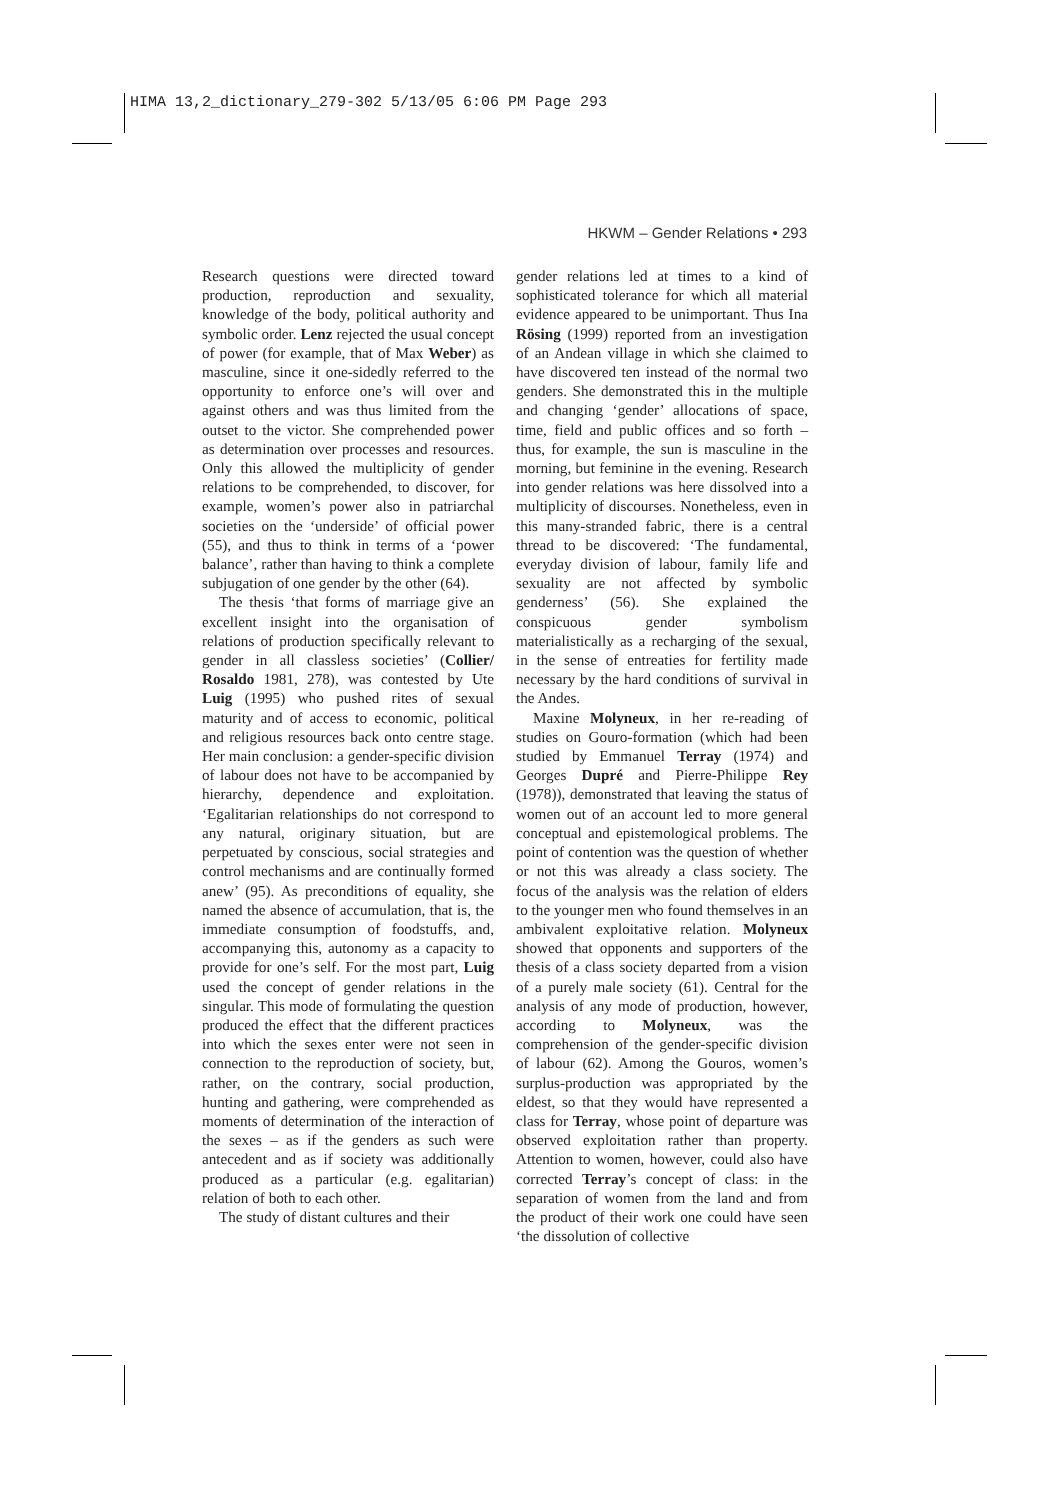HIMA 13,2_dictionary_279-302 5/13/05 6:06 PM Page 293
HKWM – Gender Relations • 293
Research questions were directed toward production, reproduction and sexuality, knowledge of the body, political authority and symbolic order. Lenz rejected the usual concept of power (for example, that of Max Weber) as masculine, since it one-sidedly referred to the opportunity to enforce one’s will over and against others and was thus limited from the outset to the victor. She comprehended power as determination over processes and resources. Only this allowed the multiplicity of gender relations to be comprehended, to discover, for example, women’s power also in patriarchal societies on the ‘underside’ of official power (55), and thus to think in terms of a ‘power balance’, rather than having to think a complete subjugation of one gender by the other (64).
The thesis ‘that forms of marriage give an excellent insight into the organisation of relations of production specifically relevant to gender in all classless societies’ (Collier/ Rosaldo 1981, 278), was contested by Ute Luig (1995) who pushed rites of sexual maturity and of access to economic, political and religious resources back onto centre stage. Her main conclusion: a gender-specific division of labour does not have to be accompanied by hierarchy, dependence and exploitation. ‘Egalitarian relationships do not correspond to any natural, originary situation, but are perpetuated by conscious, social strategies and control mechanisms and are continually formed anew’ (95). As preconditions of equality, she named the absence of accumulation, that is, the immediate consumption of foodstuffs, and, accompanying this, autonomy as a capacity to provide for one’s self. For the most part, Luig used the concept of gender relations in the singular. This mode of formulating the question produced the effect that the different practices into which the sexes enter were not seen in connection to the reproduction of society, but, rather, on the contrary, social production, hunting and gathering, were comprehended as moments of determination of the interaction of the sexes – as if the genders as such were antecedent and as if society was additionally produced as a particular (e.g. egalitarian) relation of both to each other.
The study of distant cultures and their
gender relations led at times to a kind of sophisticated tolerance for which all material evidence appeared to be unimportant. Thus Ina Rösing (1999) reported from an investigation of an Andean village in which she claimed to have discovered ten instead of the normal two genders. She demonstrated this in the multiple and changing ‘gender’ allocations of space, time, field and public offices and so forth – thus, for example, the sun is masculine in the morning, but feminine in the evening. Research into gender relations was here dissolved into a multiplicity of discourses. Nonetheless, even in this many-stranded fabric, there is a central thread to be discovered: ‘The fundamental, everyday division of labour, family life and sexuality are not affected by symbolic genderness’ (56). She explained the conspicuous gender symbolism materialistically as a recharging of the sexual, in the sense of entreaties for fertility made necessary by the hard conditions of survival in the Andes.
Maxine Molyneux, in her re-reading of studies on Gouro-formation (which had been studied by Emmanuel Terray (1974) and Georges Dupré and Pierre-Philippe Rey (1978)), demonstrated that leaving the status of women out of an account led to more general conceptual and epistemological problems. The point of contention was the question of whether or not this was already a class society. The focus of the analysis was the relation of elders to the younger men who found themselves in an ambivalent exploitative relation. Molyneux showed that opponents and supporters of the thesis of a class society departed from a vision of a purely male society (61). Central for the analysis of any mode of production, however, according to Molyneux, was the comprehension of the gender-specific division of labour (62). Among the Gouros, women’s surplus-production was appropriated by the eldest, so that they would have represented a class for Terray, whose point of departure was observed exploitation rather than property. Attention to women, however, could also have corrected Terray’s concept of class: in the separation of women from the land and from the product of their work one could have seen ‘the dissolution of collective